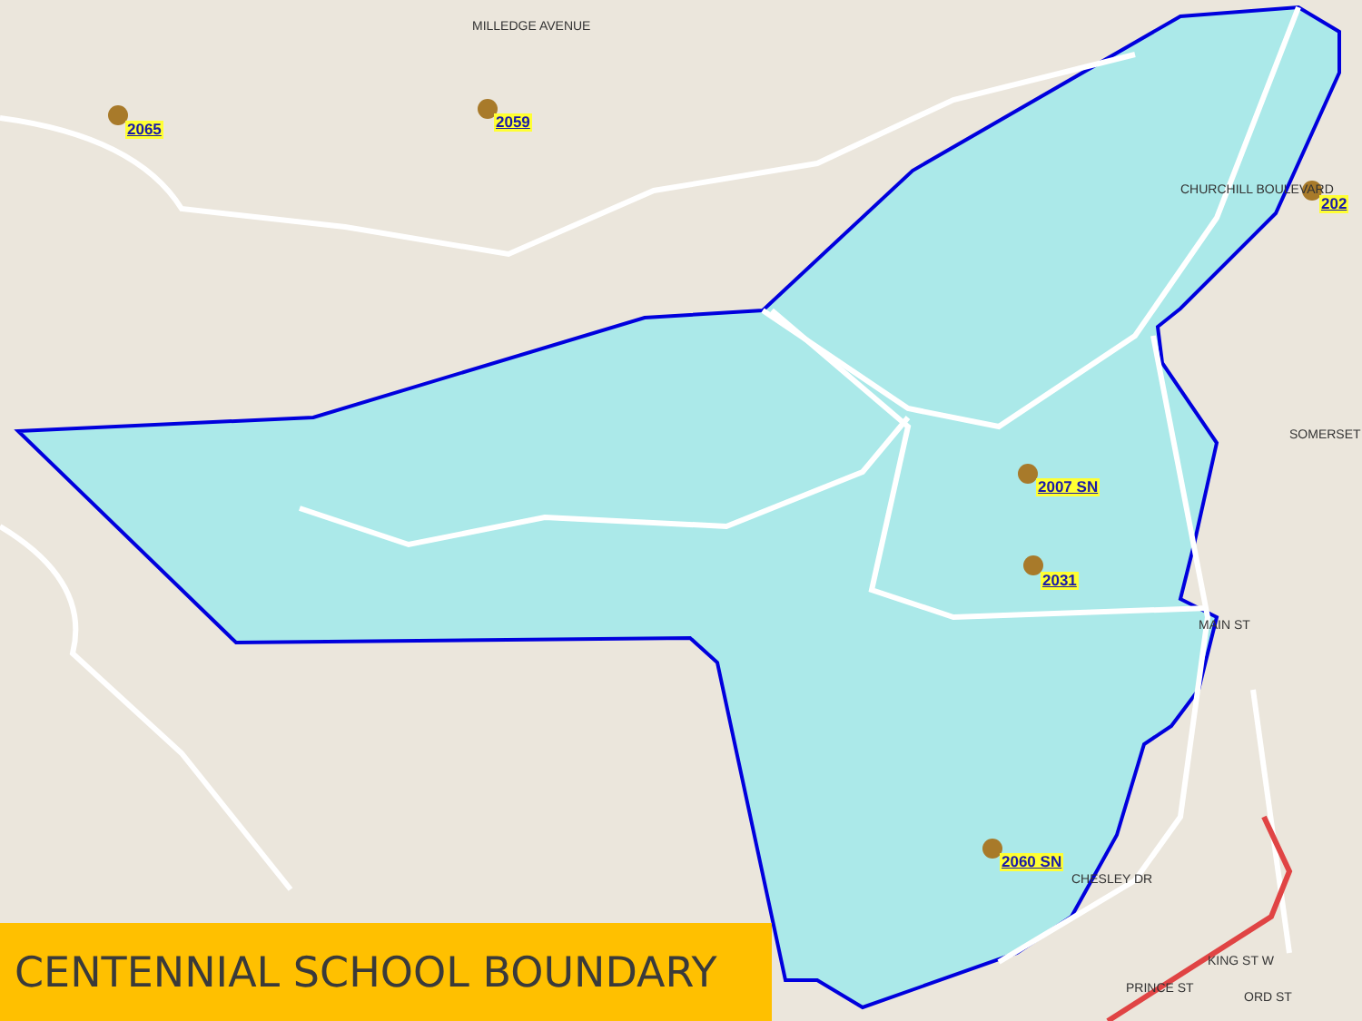2065 2059
202
2007 SN
2031
2060 SN
MAIN ST
MILLEDGE AVENUE
CHURCHILL BOULEVARD
SOMERSET
CHESLEY DR
PRINCE ST
KING ST W
ORD ST
CENTENNIAL SCHOOL BOUNDARY